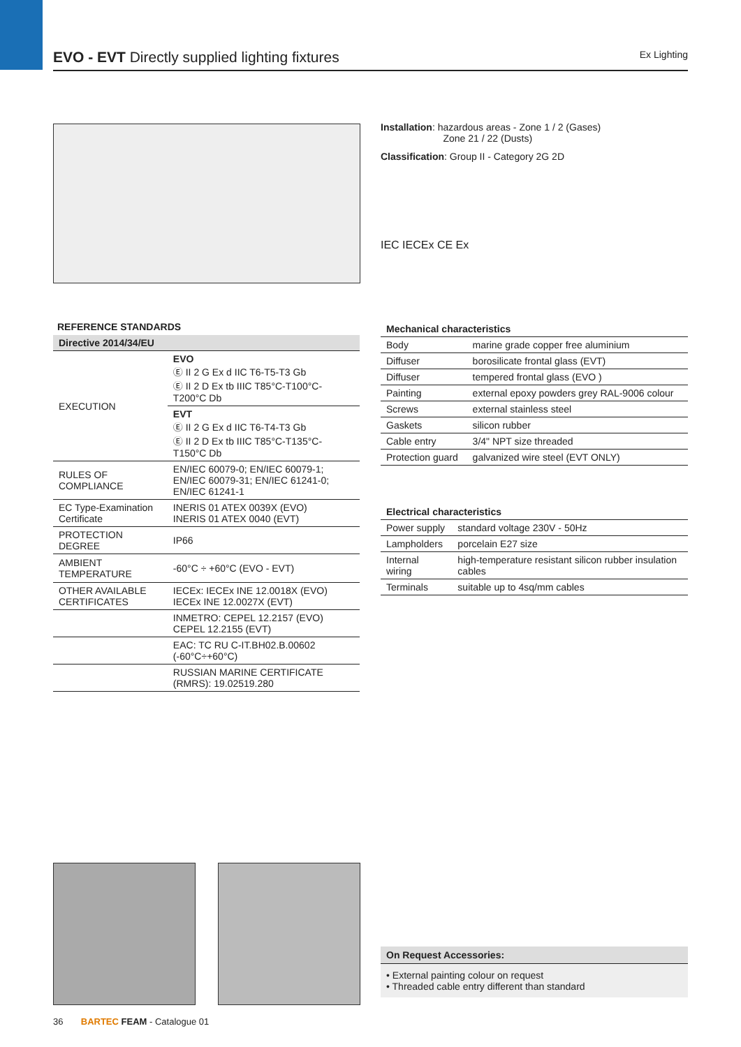EVO - EVT Directly supplied lighting fixtures
Ex Lighting
Installation: hazardous areas - Zone 1 / 2 (Gases)
Zone 21 / 22 (Dusts)
Classification: Group II - Category 2G 2D
IEC IECEx CE Ex
REFERENCE STANDARDS
| Directive 2014/34/EU | |
| --- | --- |
| EXECUTION | EVO Ⓔ II 2 G Ex d IIC T6-T5-T3 Gb Ⓔ II 2 D Ex tb IIIC T85°C-T100°C-T200°C Db |
| | EVT Ⓔ II 2 G Ex d IIC T6-T4-T3 Gb Ⓔ II 2 D Ex tb IIIC T85°C-T135°C-T150°C Db |
| RULES OF COMPLIANCE | EN/IEC 60079-0; EN/IEC 60079-1; EN/IEC 60079-31; EN/IEC 61241-0; EN/IEC 61241-1 |
| EC Type-Examination Certificate | INERIS 01 ATEX 0039X (EVO) INERIS 01 ATEX 0040 (EVT) |
| PROTECTION DEGREE | IP66 |
| AMBIENT TEMPERATURE | -60°C ÷ +60°C (EVO - EVT) |
| OTHER AVAILABLE CERTIFICATES | IECEx: IECEx INE 12.0018X (EVO) IECEx INE 12.0027X (EVT) |
| | INMETRO: CEPEL 12.2157 (EVO) CEPEL 12.2155 (EVT) |
| | EAC: TC RU C-IT.BH02.B.00602 (-60°C÷+60°C) |
| | RUSSIAN MARINE CERTIFICATE (RMRS): 19.02519.280 |
| Mechanical characteristics | |
| --- | --- |
| Body | marine grade copper free aluminium |
| Diffuser | borosilicate frontal glass (EVT) |
| Diffuser | tempered frontal glass (EVO ) |
| Painting | external epoxy powders grey RAL-9006 colour |
| Screws | external stainless steel |
| Gaskets | silicon rubber |
| Cable entry | 3/4" NPT size threaded |
| Protection guard | galvanized wire steel (EVT ONLY) |
| Electrical characteristics | |
| --- | --- |
| Power supply | standard voltage 230V - 50Hz |
| Lampholders | porcelain E27 size |
| Internal wiring | high-temperature resistant silicon rubber insulation cables |
| Terminals | suitable up to 4sq/mm cables |
On Request Accessories:
• External painting colour on request
• Threaded cable entry different than standard
36 BARTEC FEAM - Catalogue 01